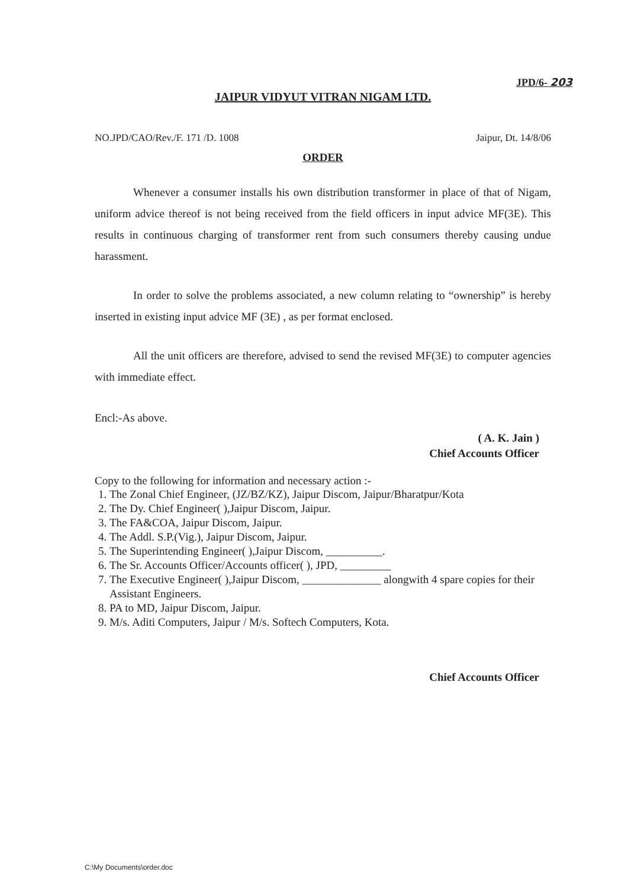JPD/6- 203
JAIPUR VIDYUT VITRAN NIGAM LTD.
NO.JPD/CAO/Rev./F. 171 /D. 1008 Jaipur, Dt. 14/8/06
ORDER
Whenever a consumer installs his own distribution transformer in place of that of Nigam, uniform advice thereof is not being received from the field officers in input advice MF(3E). This results in continuous charging of transformer rent from such consumers thereby causing undue harassment.
In order to solve the problems associated, a new column relating to “ownership” is hereby inserted in existing input advice MF (3E) , as per format enclosed.
All the unit officers are therefore, advised to send the revised MF(3E) to computer agencies with immediate effect.
Encl:-As above.
( A. K. Jain )
Chief Accounts Officer
Copy to the following for information and necessary action :-
1. The Zonal Chief Engineer, (JZ/BZ/KZ), Jaipur Discom, Jaipur/Bharatpur/Kota
2. The Dy. Chief Engineer( ),Jaipur Discom, Jaipur.
3. The FA&COA, Jaipur Discom, Jaipur.
4. The Addl. S.P.(Vig.), Jaipur Discom, Jaipur.
5. The Superintending Engineer( ),Jaipur Discom, __________.
6. The Sr. Accounts Officer/Accounts officer( ), JPD, _________
7. The Executive Engineer( ),Jaipur Discom, ______________ alongwith 4 spare copies for their Assistant Engineers.
8. PA to MD, Jaipur Discom, Jaipur.
9. M/s. Aditi Computers, Jaipur / M/s. Softech Computers, Kota.
Chief Accounts Officer
C:\My Documents\order.doc